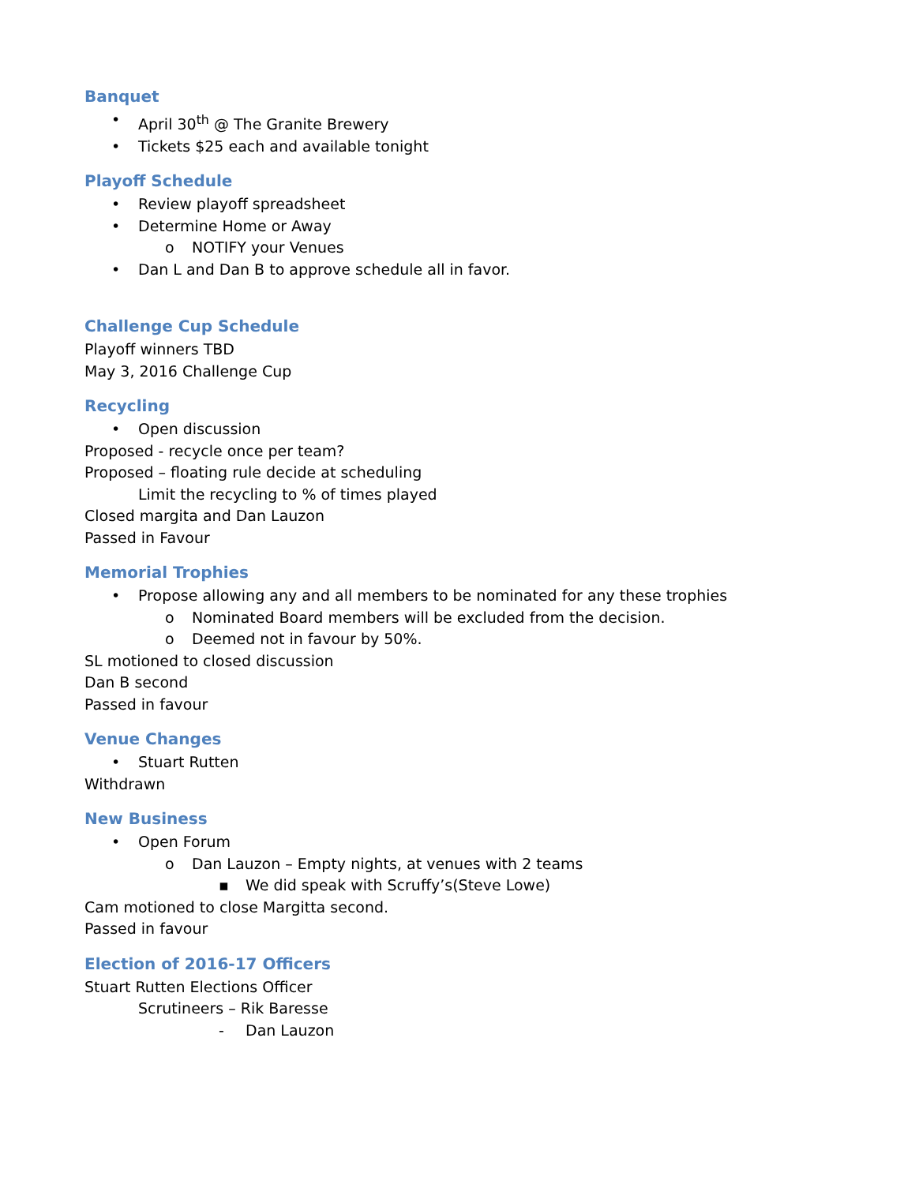Banquet
• April 30<sup>th</sup> @ The Granite Brewery
• Tickets $25 each and available tonight
Playoff Schedule
• Review playoff spreadsheet
• Determine Home or Away
o NOTIFY your Venues
• Dan L and Dan B to approve schedule all in favor.
Challenge Cup Schedule
Playoff winners TBD
May 3, 2016 Challenge Cup
Recycling
• Open discussion
Proposed - recycle once per team?
Proposed – floating rule decide at scheduling
Limit the recycling to % of times played
Closed margita and Dan Lauzon
Passed in Favour
Memorial Trophies
• Propose allowing any and all members to be nominated for any these trophies
o Nominated Board members will be excluded from the decision.
o Deemed not in favour by 50%.
SL motioned to closed discussion
Dan B second
Passed in favour
Venue Changes
• Stuart Rutten
Withdrawn
New Business
• Open Forum
o Dan Lauzon – Empty nights, at venues with 2 teams
▪ We did speak with Scruffy’s(Steve Lowe)
Cam motioned to close Margitta second.
Passed in favour
Election of 2016-17 Officers
Stuart Rutten Elections Officer
Scrutineers – Rik Baresse
- Dan Lauzon